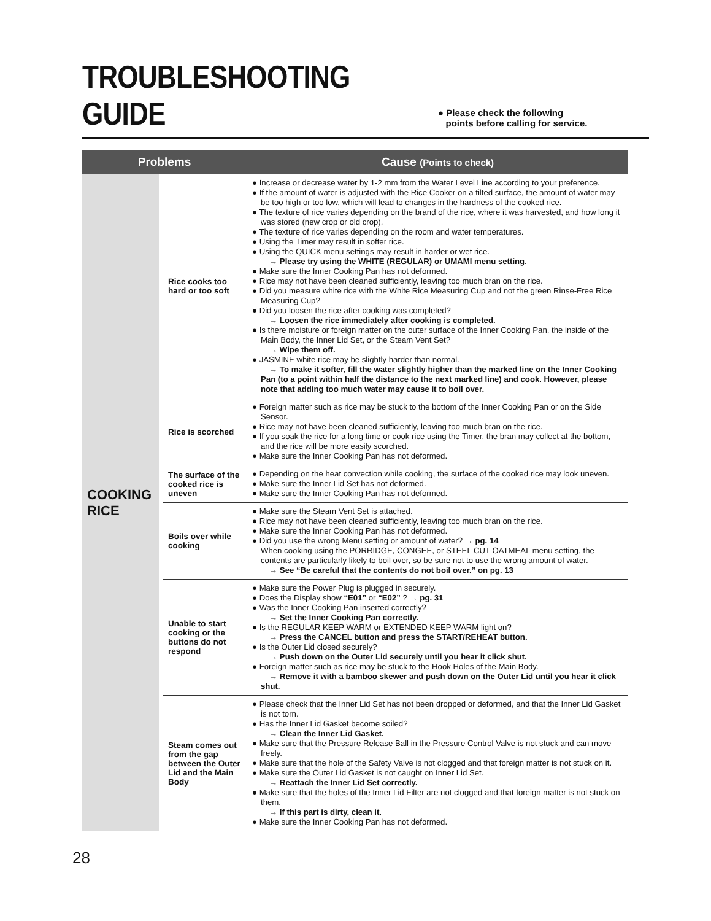TROUBLESHOOTING GUIDE
● Please check the following
points before calling for service.
| Problems | | Cause (Points to check) |
| --- | --- | --- |
| COOKING RICE | Rice cooks too hard or too soft | ● Increase or decrease water by 1-2 mm from the Water Level Line according to your preference. ● If the amount of water is adjusted with the Rice Cooker on a tilted surface, the amount of water may be too high or too low, which will lead to changes in the hardness of the cooked rice. ● The texture of rice varies depending on the brand of the rice, where it was harvested, and how long it was stored (new crop or old crop). ● The texture of rice varies depending on the room and water temperatures. ● Using the Timer may result in softer rice. ● Using the QUICK menu settings may result in harder or wet rice. → Please try using the WHITE (REGULAR) or UMAMI menu setting. ● Make sure the Inner Cooking Pan has not deformed. ● Rice may not have been cleaned sufficiently, leaving too much bran on the rice. ● Did you measure white rice with the White Rice Measuring Cup and not the green Rinse-Free Rice Measuring Cup? ● Did you loosen the rice after cooking was completed? → Loosen the rice immediately after cooking is completed. ● Is there moisture or foreign matter on the outer surface of the Inner Cooking Pan, the inside of the Main Body, the Inner Lid Set, or the Steam Vent Set? → Wipe them off. ● JASMINE white rice may be slightly harder than normal. → To make it softer, fill the water slightly higher than the marked line on the Inner Cooking Pan (to a point within half the distance to the next marked line) and cook. However, please note that adding too much water may cause it to boil over. |
| | Rice is scorched | ● Foreign matter such as rice may be stuck to the bottom of the Inner Cooking Pan or on the Side Sensor. ● Rice may not have been cleaned sufficiently, leaving too much bran on the rice. ● If you soak the rice for a long time or cook rice using the Timer, the bran may collect at the bottom, and the rice will be more easily scorched. ● Make sure the Inner Cooking Pan has not deformed. |
| | The surface of the cooked rice is uneven | ● Depending on the heat convection while cooking, the surface of the cooked rice may look uneven. ● Make sure the Inner Lid Set has not deformed. ● Make sure the Inner Cooking Pan has not deformed. |
| | Boils over while cooking | ● Make sure the Steam Vent Set is attached. ● Rice may not have been cleaned sufficiently, leaving too much bran on the rice. ● Make sure the Inner Cooking Pan has not deformed. ● Did you use the wrong Menu setting or amount of water? → pg. 14 When cooking using the PORRIDGE, CONGEE, or STEEL CUT OATMEAL menu setting, the contents are particularly likely to boil over, so be sure not to use the wrong amount of water. → See “Be careful that the contents do not boil over.” on pg. 13 |
| | Unable to start cooking or the buttons do not respond | ● Make sure the Power Plug is plugged in securely. ● Does the Display show “E01” or “E02” ? → pg. 31 ● Was the Inner Cooking Pan inserted correctly? → Set the Inner Cooking Pan correctly. ● Is the REGULAR KEEP WARM or EXTENDED KEEP WARM light on? → Press the CANCEL button and press the START/REHEAT button. ● Is the Outer Lid closed securely? → Push down on the Outer Lid securely until you hear it click shut. ● Foreign matter such as rice may be stuck to the Hook Holes of the Main Body. → Remove it with a bamboo skewer and push down on the Outer Lid until you hear it click shut. |
| | Steam comes out from the gap between the Outer Lid and the Main Body | ● Please check that the Inner Lid Set has not been dropped or deformed, and that the Inner Lid Gasket is not torn. ● Has the Inner Lid Gasket become soiled? → Clean the Inner Lid Gasket. ● Make sure that the Pressure Release Ball in the Pressure Control Valve is not stuck and can move freely. ● Make sure that the hole of the Safety Valve is not clogged and that foreign matter is not stuck on it. ● Make sure the Outer Lid Gasket is not caught on Inner Lid Set. → Reattach the Inner Lid Set correctly. ● Make sure that the holes of the Inner Lid Filter are not clogged and that foreign matter is not stuck on them. → If this part is dirty, clean it. ● Make sure the Inner Cooking Pan has not deformed. |
28